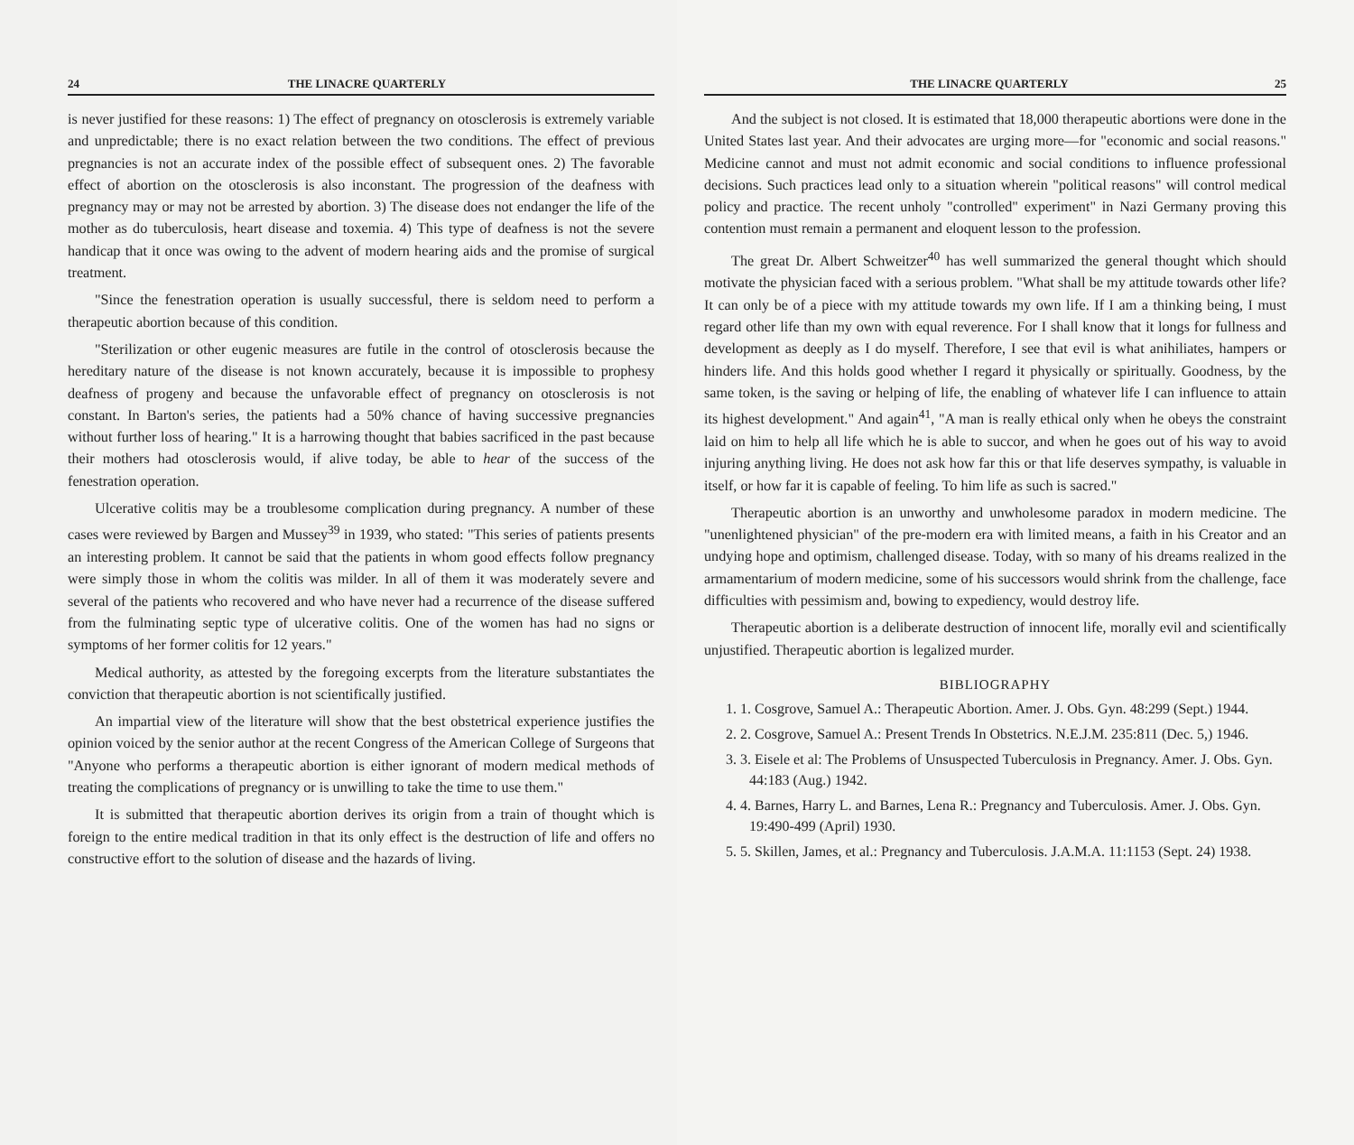24 THE LINACRE QUARTERLY
is never justified for these reasons: 1) The effect of pregnancy on otosclerosis is extremely variable and unpredictable; there is no exact relation between the two conditions. The effect of previous pregnancies is not an accurate index of the possible effect of subsequent ones. 2) The favorable effect of abortion on the otosclerosis is also inconstant. The progression of the deafness with pregnancy may or may not be arrested by abortion. 3) The disease does not endanger the life of the mother as do tuberculosis, heart disease and toxemia. 4) This type of deafness is not the severe handicap that it once was owing to the advent of modern hearing aids and the promise of surgical treatment.
"Since the fenestration operation is usually successful, there is seldom need to perform a therapeutic abortion because of this condition.
"Sterilization or other eugenic measures are futile in the control of otosclerosis because the hereditary nature of the disease is not known accurately, because it is impossible to prophesy deafness of progeny and because the unfavorable effect of pregnancy on otosclerosis is not constant. In Barton's series, the patients had a 50% chance of having successive pregnancies without further loss of hearing." It is a harrowing thought that babies sacrificed in the past because their mothers had otosclerosis would, if alive today, be able to hear of the success of the fenestration operation.
Ulcerative colitis may be a troublesome complication during pregnancy. A number of these cases were reviewed by Bargen and Mussey<sup>39</sup> in 1939, who stated: "This series of patients presents an interesting problem. It cannot be said that the patients in whom good effects follow pregnancy were simply those in whom the colitis was milder. In all of them it was moderately severe and several of the patients who recovered and who have never had a recurrence of the disease suffered from the fulminating septic type of ulcerative colitis. One of the women has had no signs or symptoms of her former colitis for 12 years."
Medical authority, as attested by the foregoing excerpts from the literature substantiates the conviction that therapeutic abortion is not scientifically justified.
An impartial view of the literature will show that the best obstetrical experience justifies the opinion voiced by the senior author at the recent Congress of the American College of Surgeons that "Anyone who performs a therapeutic abortion is either ignorant of modern medical methods of treating the complications of pregnancy or is unwilling to take the time to use them."
It is submitted that therapeutic abortion derives its origin from a train of thought which is foreign to the entire medical tradition in that its only effect is the destruction of life and offers no constructive effort to the solution of disease and the hazards of living.
THE LINACRE QUARTERLY 25
And the subject is not closed. It is estimated that 18,000 therapeutic abortions were done in the United States last year. And their advocates are urging more—for "economic and social reasons." Medicine cannot and must not admit economic and social conditions to influence professional decisions. Such practices lead only to a situation wherein "political reasons" will control medical policy and practice. The recent unholy "controlled" experiment" in Nazi Germany proving this contention must remain a permanent and eloquent lesson to the profession.
The great Dr. Albert Schweitzer<sup>40</sup> has well summarized the general thought which should motivate the physician faced with a serious problem. "What shall be my attitude towards other life? It can only be of a piece with my attitude towards my own life. If I am a thinking being, I must regard other life than my own with equal reverence. For I shall know that it longs for fullness and development as deeply as I do myself. Therefore, I see that evil is what anihiliates, hampers or hinders life. And this holds good whether I regard it physically or spiritually. Goodness, by the same token, is the saving or helping of life, the enabling of whatever life I can influence to attain its highest development." And again<sup>41</sup>, "A man is really ethical only when he obeys the constraint laid on him to help all life which he is able to succor, and when he goes out of his way to avoid injuring anything living. He does not ask how far this or that life deserves sympathy, is valuable in itself, or how far it is capable of feeling. To him life as such is sacred."
Therapeutic abortion is an unworthy and unwholesome paradox in modern medicine. The "unenlightened physician" of the pre-modern era with limited means, a faith in his Creator and an undying hope and optimism, challenged disease. Today, with so many of his dreams realized in the armamentarium of modern medicine, some of his successors would shrink from the challenge, face difficulties with pessimism and, bowing to expediency, would destroy life.
Therapeutic abortion is a deliberate destruction of innocent life, morally evil and scientifically unjustified. Therapeutic abortion is legalized murder.
BIBLIOGRAPHY
1. 1. Cosgrove, Samuel A.: Therapeutic Abortion. Amer. J. Obs. Gyn. 48:299 (Sept.) 1944.
2. 2. Cosgrove, Samuel A.: Present Trends In Obstetrics. N.E.J.M. 235:811 (Dec. 5,) 1946.
3. 3. Eisele et al: The Problems of Unsuspected Tuberculosis in Pregnancy. Amer. J. Obs. Gyn. 44:183 (Aug.) 1942.
4. 4. Barnes, Harry L. and Barnes, Lena R.: Pregnancy and Tuberculosis. Amer. J. Obs. Gyn. 19:490-499 (April) 1930.
5. 5. Skillen, James, et al.: Pregnancy and Tuberculosis. J.A.M.A. 11:1153 (Sept. 24) 1938.